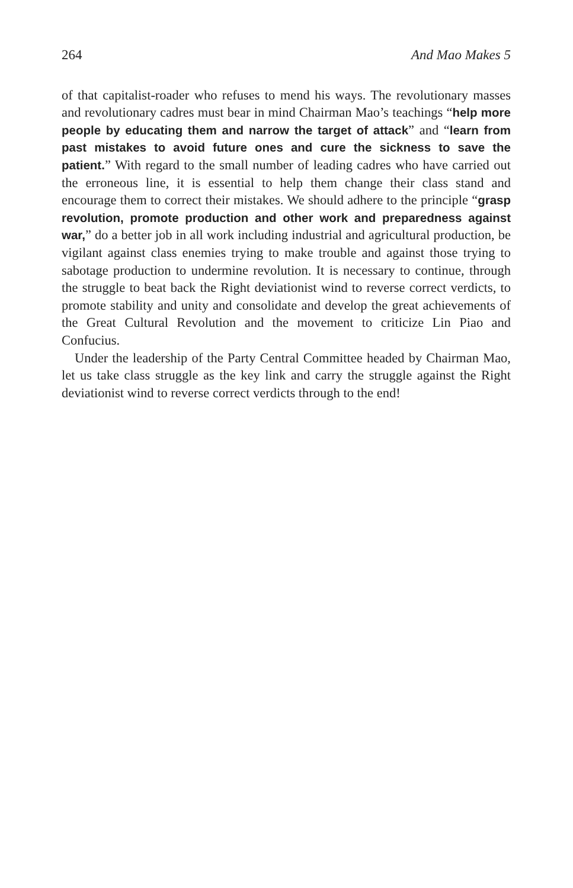264 And Mao Makes 5
of that capitalist-roader who refuses to mend his ways. The revolutionary masses and revolutionary cadres must bear in mind Chairman Mao’s teachings “help more people by educating them and narrow the target of attack” and “learn from past mistakes to avoid future ones and cure the sickness to save the patient.” With regard to the small number of leading cadres who have carried out the erroneous line, it is essential to help them change their class stand and encourage them to correct their mistakes. We should adhere to the principle “grasp revolution, promote production and other work and preparedness against war,” do a better job in all work including industrial and agricultural production, be vigilant against class enemies trying to make trouble and against those trying to sabotage production to undermine revolution. It is necessary to continue, through the struggle to beat back the Right deviationist wind to reverse correct verdicts, to promote stability and unity and consolidate and develop the great achievements of the Great Cultural Revolution and the movement to criticize Lin Piao and Confucius.
Under the leadership of the Party Central Committee headed by Chairman Mao, let us take class struggle as the key link and carry the struggle against the Right deviationist wind to reverse correct verdicts through to the end!